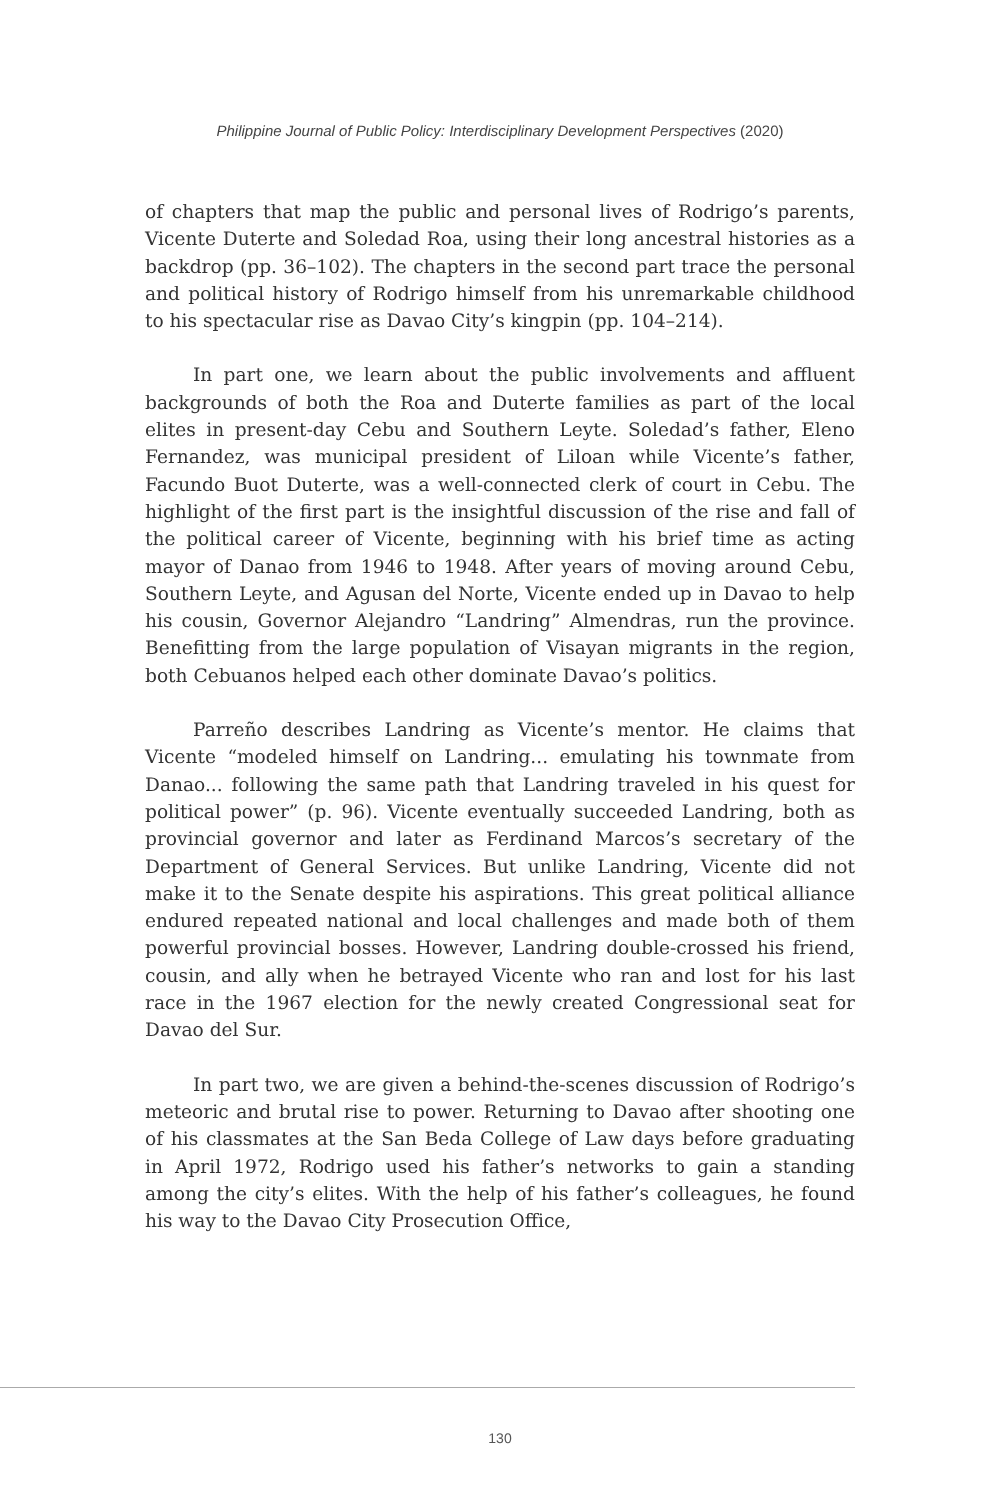Philippine Journal of Public Policy: Interdisciplinary Development Perspectives (2020)
of chapters that map the public and personal lives of Rodrigo’s parents, Vicente Duterte and Soledad Roa, using their long ancestral histories as a backdrop (pp. 36–102). The chapters in the second part trace the personal and political history of Rodrigo himself from his unremarkable childhood to his spectacular rise as Davao City’s kingpin (pp. 104–214).
In part one, we learn about the public involvements and affluent backgrounds of both the Roa and Duterte families as part of the local elites in present-day Cebu and Southern Leyte. Soledad’s father, Eleno Fernandez, was municipal president of Liloan while Vicente’s father, Facundo Buot Duterte, was a well-connected clerk of court in Cebu. The highlight of the first part is the insightful discussion of the rise and fall of the political career of Vicente, beginning with his brief time as acting mayor of Danao from 1946 to 1948. After years of moving around Cebu, Southern Leyte, and Agusan del Norte, Vicente ended up in Davao to help his cousin, Governor Alejandro “Landring” Almendras, run the province. Benefitting from the large population of Visayan migrants in the region, both Cebuanos helped each other dominate Davao’s politics.
Parreño describes Landring as Vicente’s mentor. He claims that Vicente “modeled himself on Landring... emulating his townmate from Danao... following the same path that Landring traveled in his quest for political power” (p. 96). Vicente eventually succeeded Landring, both as provincial governor and later as Ferdinand Marcos’s secretary of the Department of General Services. But unlike Landring, Vicente did not make it to the Senate despite his aspirations. This great political alliance endured repeated national and local challenges and made both of them powerful provincial bosses. However, Landring double-crossed his friend, cousin, and ally when he betrayed Vicente who ran and lost for his last race in the 1967 election for the newly created Congressional seat for Davao del Sur.
In part two, we are given a behind-the-scenes discussion of Rodrigo’s meteoric and brutal rise to power. Returning to Davao after shooting one of his classmates at the San Beda College of Law days before graduating in April 1972, Rodrigo used his father’s networks to gain a standing among the city’s elites. With the help of his father’s colleagues, he found his way to the Davao City Prosecution Office,
130